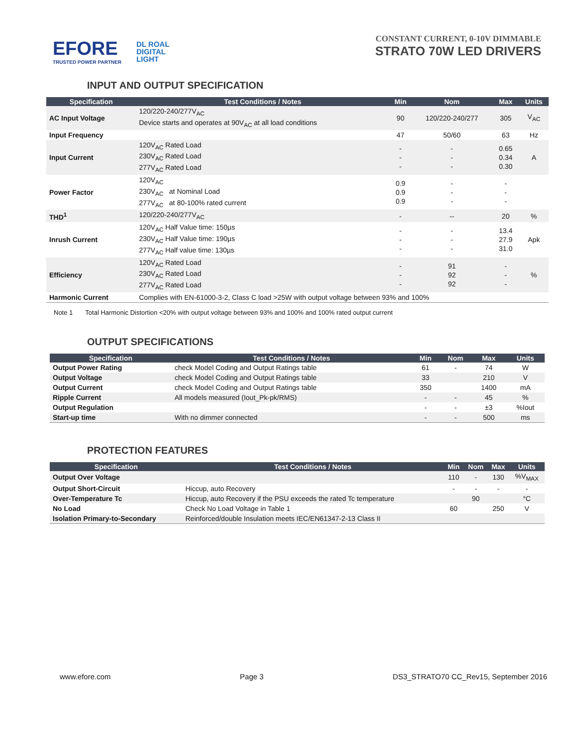EFORE
TRUSTED POWER PARTNER
DL ROAL
DIGITAL
LIGHT
CONSTANT CURRENT, 0-10V DIMMABLE
STRATO 70W LED DRIVERS
INPUT AND OUTPUT SPECIFICATION
| Specification | Test Conditions / Notes | Min | Nom | Max | Units |
| --- | --- | --- | --- | --- | --- |
| AC Input Voltage | 120/220-240/277V<sub>AC</sub> Device starts and operates at 90V<sub>AC</sub> at all load conditions | 90 | 120/220-240/277 | 305 | V<sub>AC</sub> |
| Input Frequency | | 47 | 50/60 | 63 | Hz |
| Input Current | 120V<sub>AC</sub> Rated Load 230V<sub>AC</sub> Rated Load 277V<sub>AC</sub> Rated Load | - - - | - - - | 0.65 0.34 0.30 | A |
| Power Factor | 120V<sub>AC</sub> 230V<sub>AC</sub> at Nominal Load 277V<sub>AC</sub> at 80-100% rated current | 0.9 0.9 0.9 | - - - | - - - | |
| THD<sup>1</sup> | 120/220-240/277V<sub>AC</sub> | - | -- | 20 | % |
| Inrush Current | 120V<sub>AC</sub> Half Value time: 150µs 230V<sub>AC</sub> Half Value time: 190µs 277V<sub>AC</sub> Half value time: 130µs | - - - | - - - | 13.4 27.9 31.0 | Apk |
| Efficiency | 120V<sub>AC</sub> Rated Load 230V<sub>AC</sub> Rated Load 277V<sub>AC</sub> Rated Load | - - - | 91 92 92 | - - - | % |
| Harmonic Current | Complies with EN-61000-3-2, Class C load >25W with output voltage between 93% and 100% | | | | |
Note 1 Total Harmonic Distortion <20% with output voltage between 93% and 100% and 100% rated output current
OUTPUT SPECIFICATIONS
| Specification | Test Conditions / Notes | Min | Nom | Max | Units |
| --- | --- | --- | --- | --- | --- |
| Output Power Rating | check Model Coding and Output Ratings table | 61 | - | 74 | W |
| Output Voltage | check Model Coding and Output Ratings table | 33 | | 210 | V |
| Output Current | check Model Coding and Output Ratings table | 350 | | 1400 | mA |
| Ripple Current | All models measured (Iout_Pk-pk/RMS) | - | - | 45 | % |
| Output Regulation | | - | - | ±3 | %Iout |
| Start-up time | With no dimmer connected | - | - | 500 | ms |
PROTECTION FEATURES
| Specification | Test Conditions / Notes | Min | Nom | Max | Units |
| --- | --- | --- | --- | --- | --- |
| Output Over Voltage | | 110 | - | 130 | %V<sub>MAX</sub> |
| Output Short-Circuit | Hiccup, auto Recovery | - | - | - | - |
| Over-Temperature Tc | Hiccup, auto Recovery if the PSU exceeds the rated Tc temperature | | 90 | | °C |
| No Load | Check No Load Voltage in Table 1 | 60 | | 250 | V |
| Isolation Primary-to-Secondary | Reinforced/double Insulation meets IEC/EN61347-2-13 Class II | | | | |
www.efore.com Page 3 DS3_STRATO70 CC_Rev15, September 2016